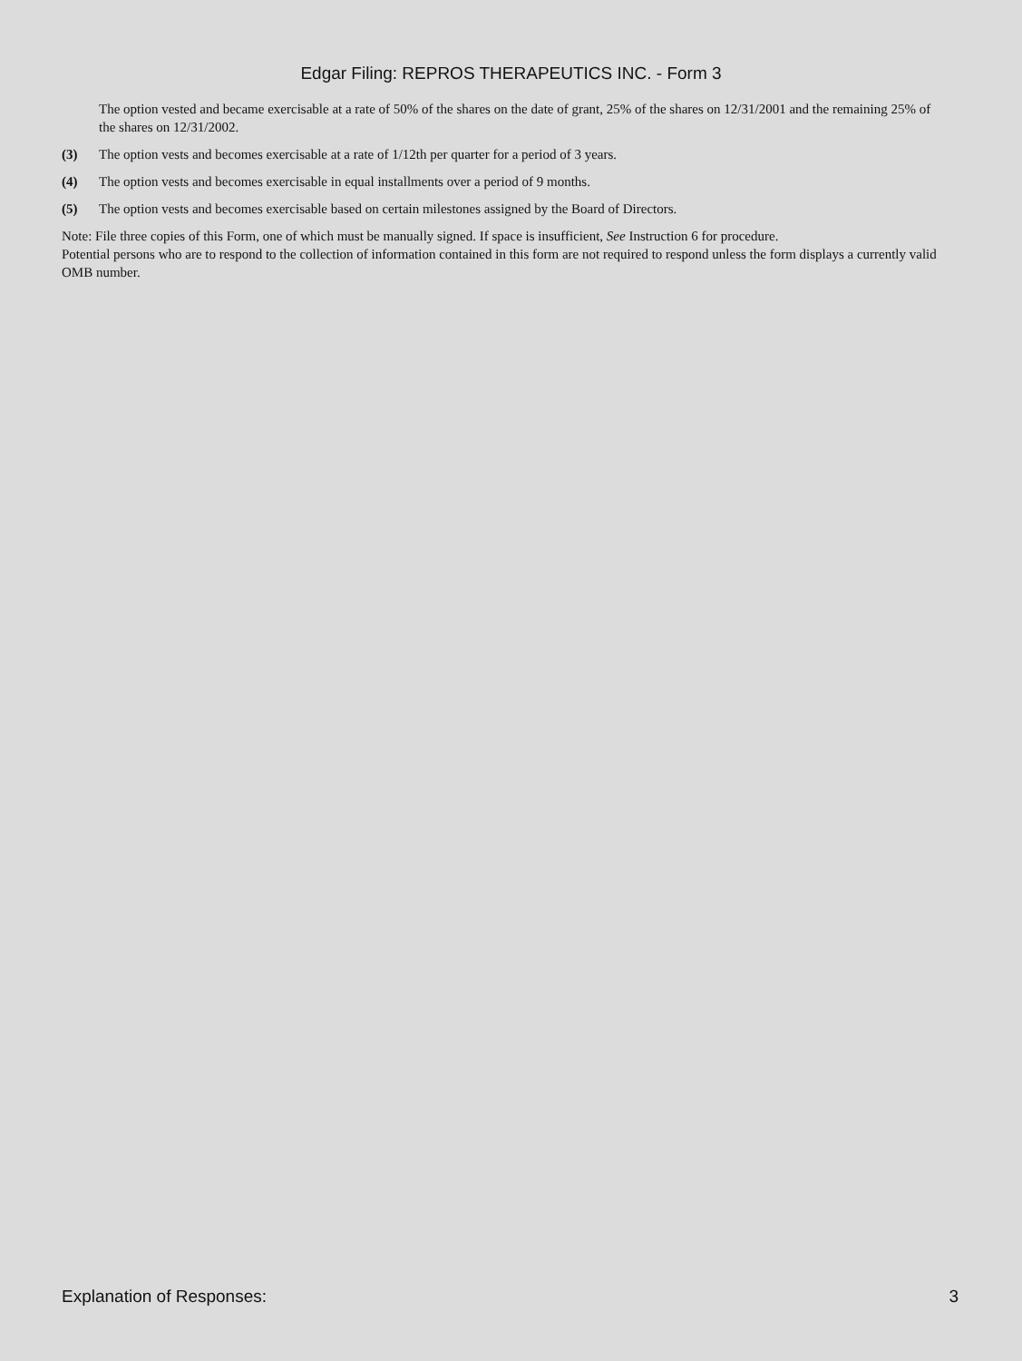Edgar Filing: REPROS THERAPEUTICS INC. - Form 3
The option vested and became exercisable at a rate of 50% of the shares on the date of grant, 25% of the shares on 12/31/2001 and the remaining 25% of the shares on 12/31/2002.
(3) The option vests and becomes exercisable at a rate of 1/12th per quarter for a period of 3 years.
(4) The option vests and becomes exercisable in equal installments over a period of 9 months.
(5) The option vests and becomes exercisable based on certain milestones assigned by the Board of Directors.
Note: File three copies of this Form, one of which must be manually signed. If space is insufficient, See Instruction 6 for procedure.
Potential persons who are to respond to the collection of information contained in this form are not required to respond unless the form displays a currently valid OMB number.
Explanation of Responses: 3